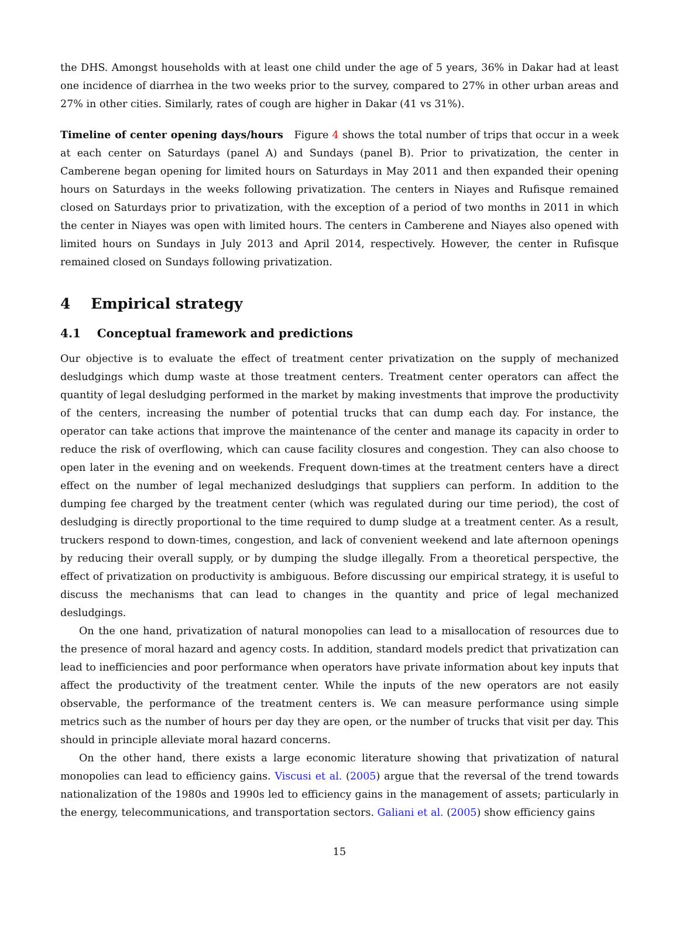the DHS. Amongst households with at least one child under the age of 5 years, 36% in Dakar had at least one incidence of diarrhea in the two weeks prior to the survey, compared to 27% in other urban areas and 27% in other cities. Similarly, rates of cough are higher in Dakar (41 vs 31%).
Timeline of center opening days/hours Figure 4 shows the total number of trips that occur in a week at each center on Saturdays (panel A) and Sundays (panel B). Prior to privatization, the center in Camberene began opening for limited hours on Saturdays in May 2011 and then expanded their opening hours on Saturdays in the weeks following privatization. The centers in Niayes and Rufisque remained closed on Saturdays prior to privatization, with the exception of a period of two months in 2011 in which the center in Niayes was open with limited hours. The centers in Camberene and Niayes also opened with limited hours on Sundays in July 2013 and April 2014, respectively. However, the center in Rufisque remained closed on Sundays following privatization.
4 Empirical strategy
4.1 Conceptual framework and predictions
Our objective is to evaluate the effect of treatment center privatization on the supply of mechanized desludgings which dump waste at those treatment centers. Treatment center operators can affect the quantity of legal desludging performed in the market by making investments that improve the productivity of the centers, increasing the number of potential trucks that can dump each day. For instance, the operator can take actions that improve the maintenance of the center and manage its capacity in order to reduce the risk of overflowing, which can cause facility closures and congestion. They can also choose to open later in the evening and on weekends. Frequent down-times at the treatment centers have a direct effect on the number of legal mechanized desludgings that suppliers can perform. In addition to the dumping fee charged by the treatment center (which was regulated during our time period), the cost of desludging is directly proportional to the time required to dump sludge at a treatment center. As a result, truckers respond to down-times, congestion, and lack of convenient weekend and late afternoon openings by reducing their overall supply, or by dumping the sludge illegally. From a theoretical perspective, the effect of privatization on productivity is ambiguous. Before discussing our empirical strategy, it is useful to discuss the mechanisms that can lead to changes in the quantity and price of legal mechanized desludgings.
On the one hand, privatization of natural monopolies can lead to a misallocation of resources due to the presence of moral hazard and agency costs. In addition, standard models predict that privatization can lead to inefficiencies and poor performance when operators have private information about key inputs that affect the productivity of the treatment center. While the inputs of the new operators are not easily observable, the performance of the treatment centers is. We can measure performance using simple metrics such as the number of hours per day they are open, or the number of trucks that visit per day. This should in principle alleviate moral hazard concerns.
On the other hand, there exists a large economic literature showing that privatization of natural monopolies can lead to efficiency gains. Viscusi et al. (2005) argue that the reversal of the trend towards nationalization of the 1980s and 1990s led to efficiency gains in the management of assets; particularly in the energy, telecommunications, and transportation sectors. Galiani et al. (2005) show efficiency gains
15